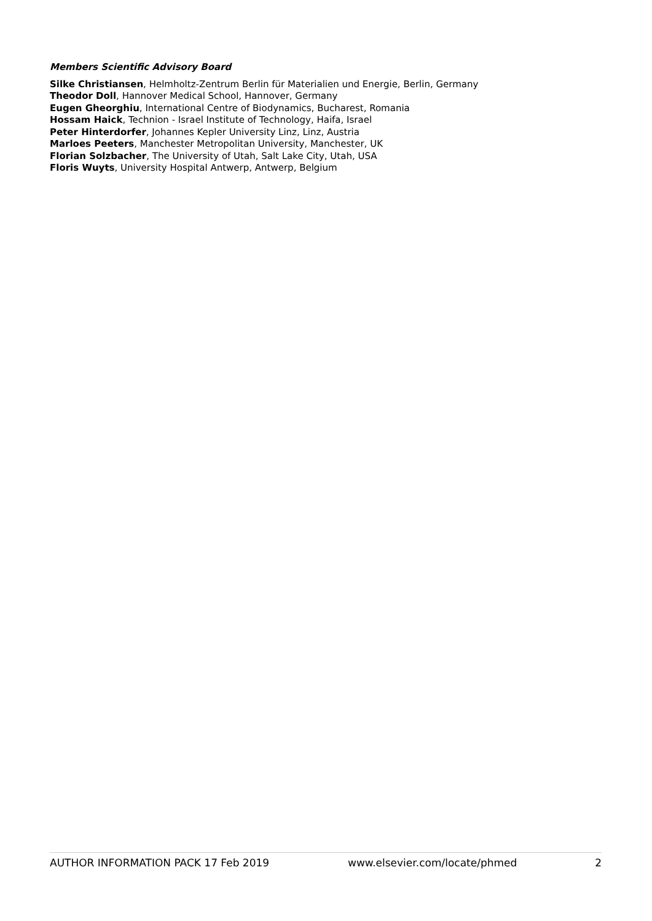Members Scientific Advisory Board
Silke Christiansen, Helmholtz-Zentrum Berlin für Materialien und Energie, Berlin, Germany
Theodor Doll, Hannover Medical School, Hannover, Germany
Eugen Gheorghiu, International Centre of Biodynamics, Bucharest, Romania
Hossam Haick, Technion - Israel Institute of Technology, Haifa, Israel
Peter Hinterdorfer, Johannes Kepler University Linz, Linz, Austria
Marloes Peeters, Manchester Metropolitan University, Manchester, UK
Florian Solzbacher, The University of Utah, Salt Lake City, Utah, USA
Floris Wuyts, University Hospital Antwerp, Antwerp, Belgium
AUTHOR INFORMATION PACK 17 Feb 2019 www.elsevier.com/locate/phmed 2